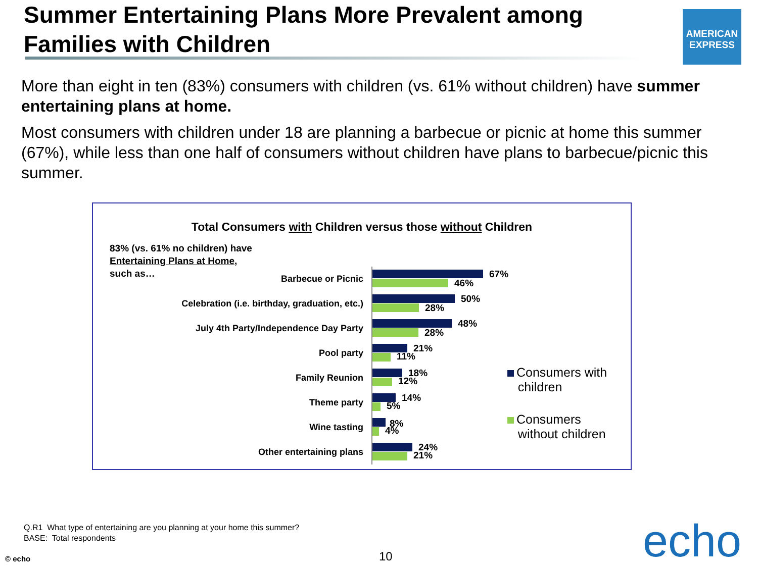Summer Entertaining Plans More Prevalent among Families with Children
AMERICAN EXPRESS
More than eight in ten (83%) consumers with children (vs. 61% without children) have summer entertaining plans at home.
Most consumers with children under 18 are planning a barbecue or picnic at home this summer (67%), while less than one half of consumers without children have plans to barbecue/picnic this summer.
Total Consumers with Children versus those without Children
83% (vs. 61% no children) have
Entertaining Plans at Home,
such as…
Barbecue or Picnic
67%
46%
Celebration (i.e. birthday, graduation, etc.)
50%
28%
July 4th Party/Independence Day Party
48%
28%
Pool party
21%
11%
Family Reunion
18%
12%
Theme party
14%
5%
Wine tasting
8%
4%
Other entertaining plans
24%
21%
Consumers with
children
Consumers
without children
Q.R1 What type of entertaining are you planning at your home this summer?
BASE: Total respondents
© echo 10 echo